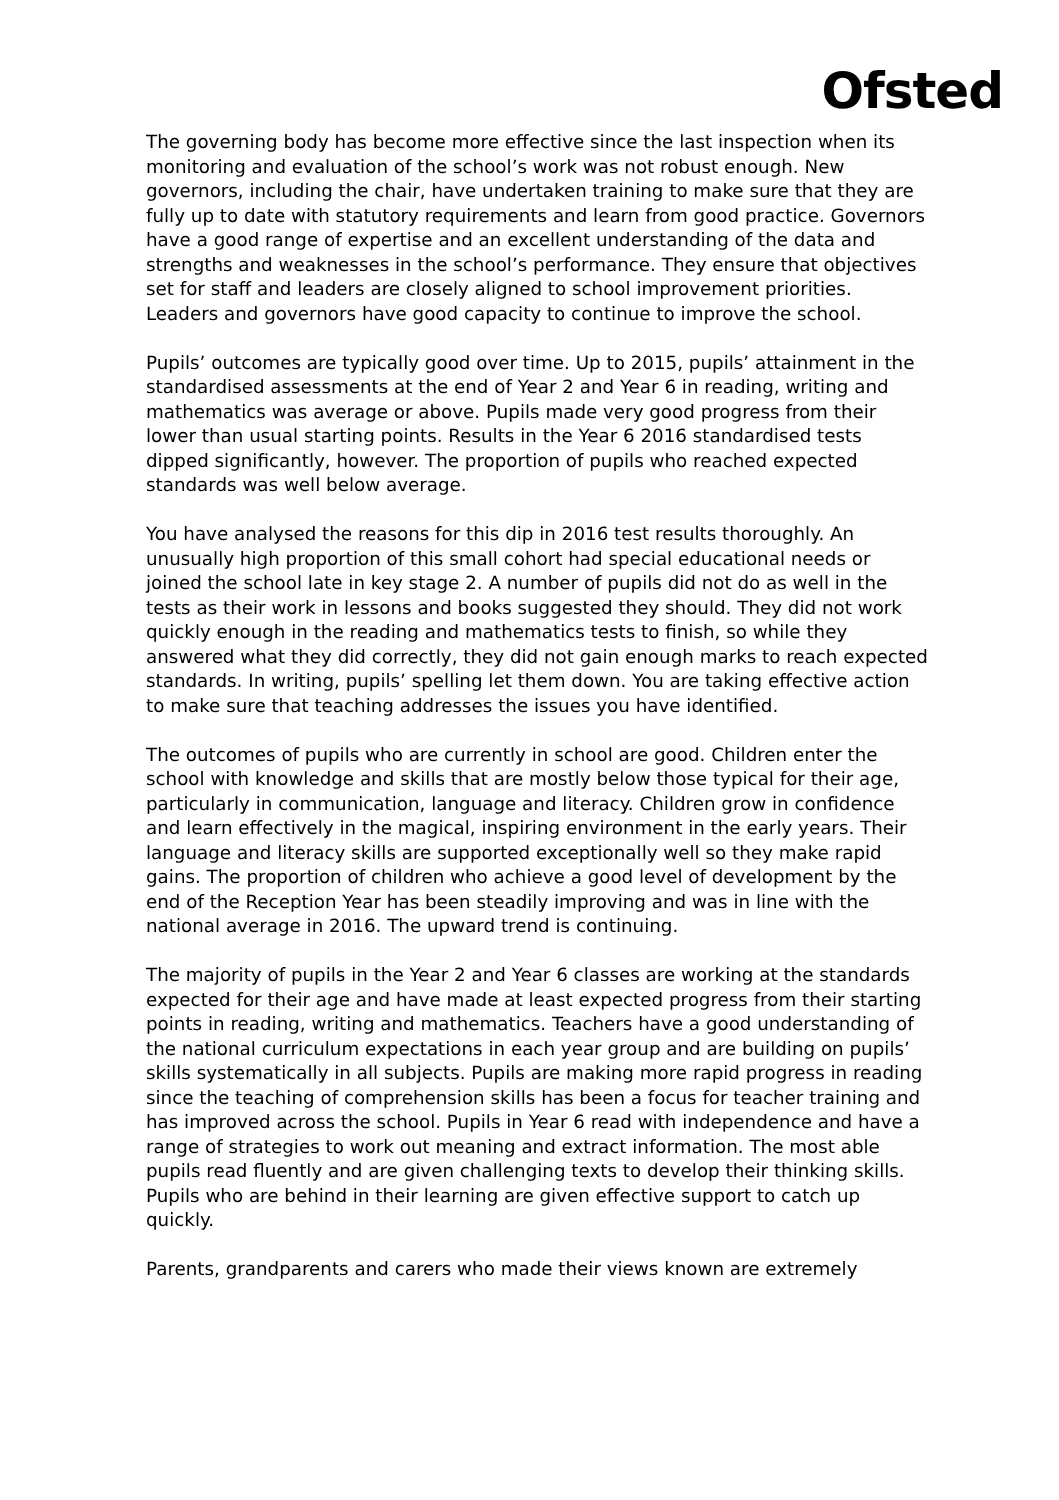Ofsted
The governing body has become more effective since the last inspection when its monitoring and evaluation of the school’s work was not robust enough. New governors, including the chair, have undertaken training to make sure that they are fully up to date with statutory requirements and learn from good practice. Governors have a good range of expertise and an excellent understanding of the data and strengths and weaknesses in the school’s performance. They ensure that objectives set for staff and leaders are closely aligned to school improvement priorities. Leaders and governors have good capacity to continue to improve the school.
Pupils’ outcomes are typically good over time. Up to 2015, pupils’ attainment in the standardised assessments at the end of Year 2 and Year 6 in reading, writing and mathematics was average or above. Pupils made very good progress from their lower than usual starting points. Results in the Year 6 2016 standardised tests dipped significantly, however. The proportion of pupils who reached expected standards was well below average.
You have analysed the reasons for this dip in 2016 test results thoroughly. An unusually high proportion of this small cohort had special educational needs or joined the school late in key stage 2. A number of pupils did not do as well in the tests as their work in lessons and books suggested they should. They did not work quickly enough in the reading and mathematics tests to finish, so while they answered what they did correctly, they did not gain enough marks to reach expected standards. In writing, pupils’ spelling let them down. You are taking effective action to make sure that teaching addresses the issues you have identified.
The outcomes of pupils who are currently in school are good. Children enter the school with knowledge and skills that are mostly below those typical for their age, particularly in communication, language and literacy. Children grow in confidence and learn effectively in the magical, inspiring environment in the early years. Their language and literacy skills are supported exceptionally well so they make rapid gains. The proportion of children who achieve a good level of development by the end of the Reception Year has been steadily improving and was in line with the national average in 2016. The upward trend is continuing.
The majority of pupils in the Year 2 and Year 6 classes are working at the standards expected for their age and have made at least expected progress from their starting points in reading, writing and mathematics. Teachers have a good understanding of the national curriculum expectations in each year group and are building on pupils’ skills systematically in all subjects. Pupils are making more rapid progress in reading since the teaching of comprehension skills has been a focus for teacher training and has improved across the school. Pupils in Year 6 read with independence and have a range of strategies to work out meaning and extract information. The most able pupils read fluently and are given challenging texts to develop their thinking skills. Pupils who are behind in their learning are given effective support to catch up quickly.
Parents, grandparents and carers who made their views known are extremely